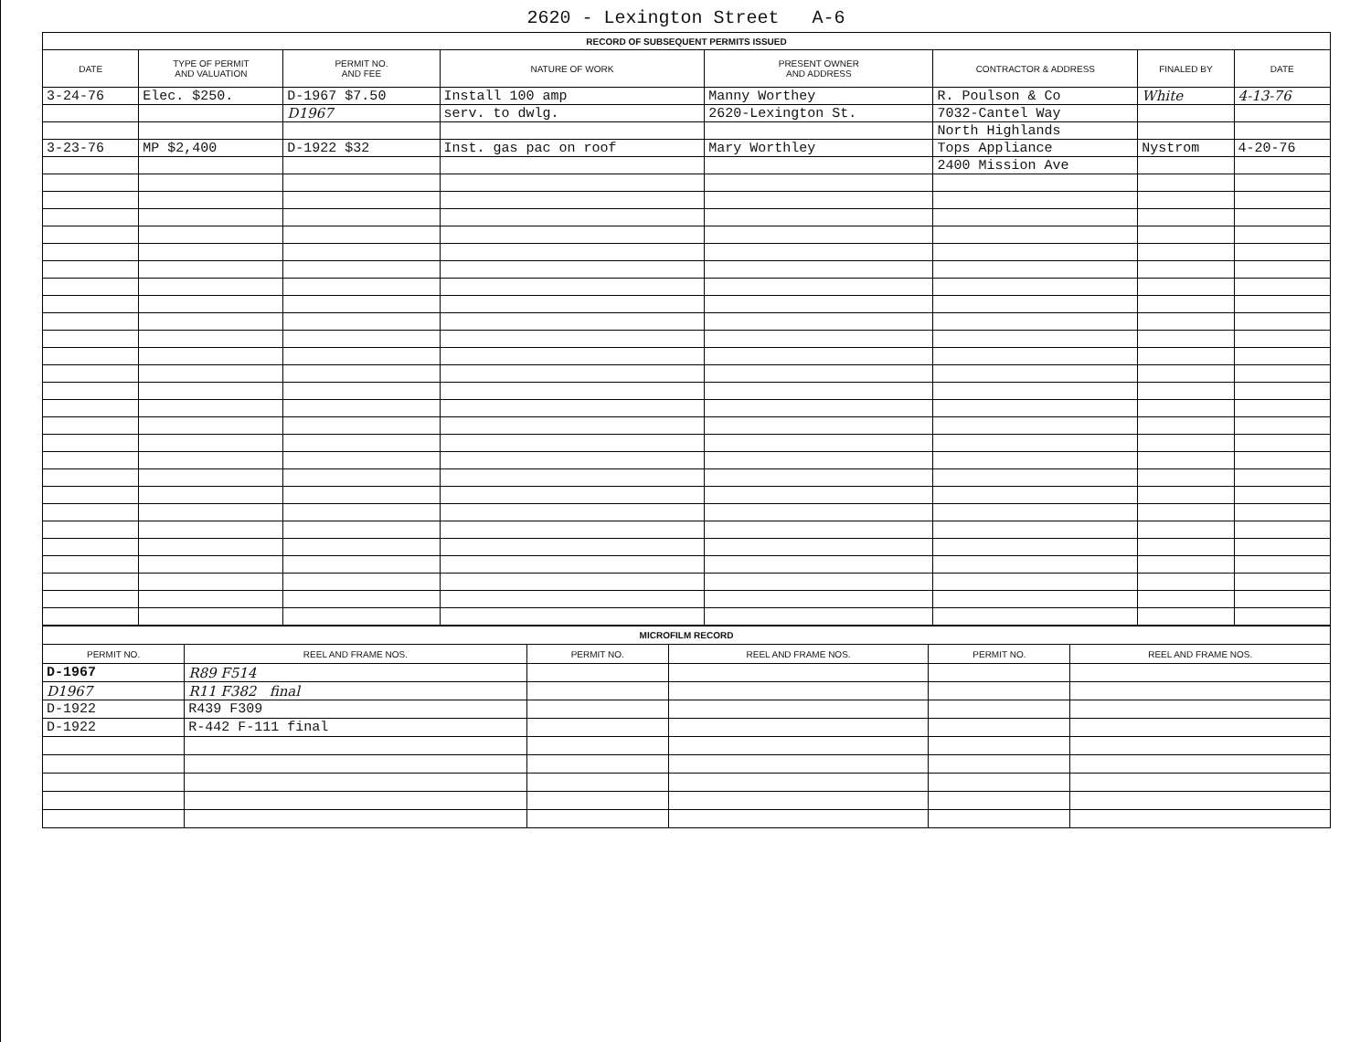2620 - Lexington Street A-6
| RECORD OF SUBSEQUENT PERMITS ISSUED | | | | | | | |
| DATE | TYPE OF PERMIT AND VALUATION | PERMIT NO. AND FEE | NATURE OF WORK | PRESENT OWNER AND ADDRESS | CONTRACTOR & ADDRESS | FINALED BY | DATE |
| 3-24-76 | Elec. $250. | D-1967 $7.50 | Install 100 amp | Manny Worthey | R. Poulson & Co | White | 4-13-76 |
| | | D1967 | serv. to dwlg. | 2620-Lexington St. | 7032-Cantel Way | | |
| | | | | | North Highlands | | |
| 3-23-76 | MP $2,400 | D-1922 $32 | Inst. gas pac on roof | Mary Worthley | Tops Appliance | Nystrom | 4-20-76 |
| | | | | | 2400 Mission Ave | | |
| MICROFILM RECORD | | | | | |
| PERMIT NO. | REEL AND FRAME NOS. | PERMIT NO. | REEL AND FRAME NOS. | PERMIT NO. | REEL AND FRAME NOS. |
| D-1967 | R89 F514 | | | | |
| D1967 | R11 F382 final | | | | |
| D-1922 | R439 F309 | | | | |
| D-1922 | R-442 F-111 final | | | | |